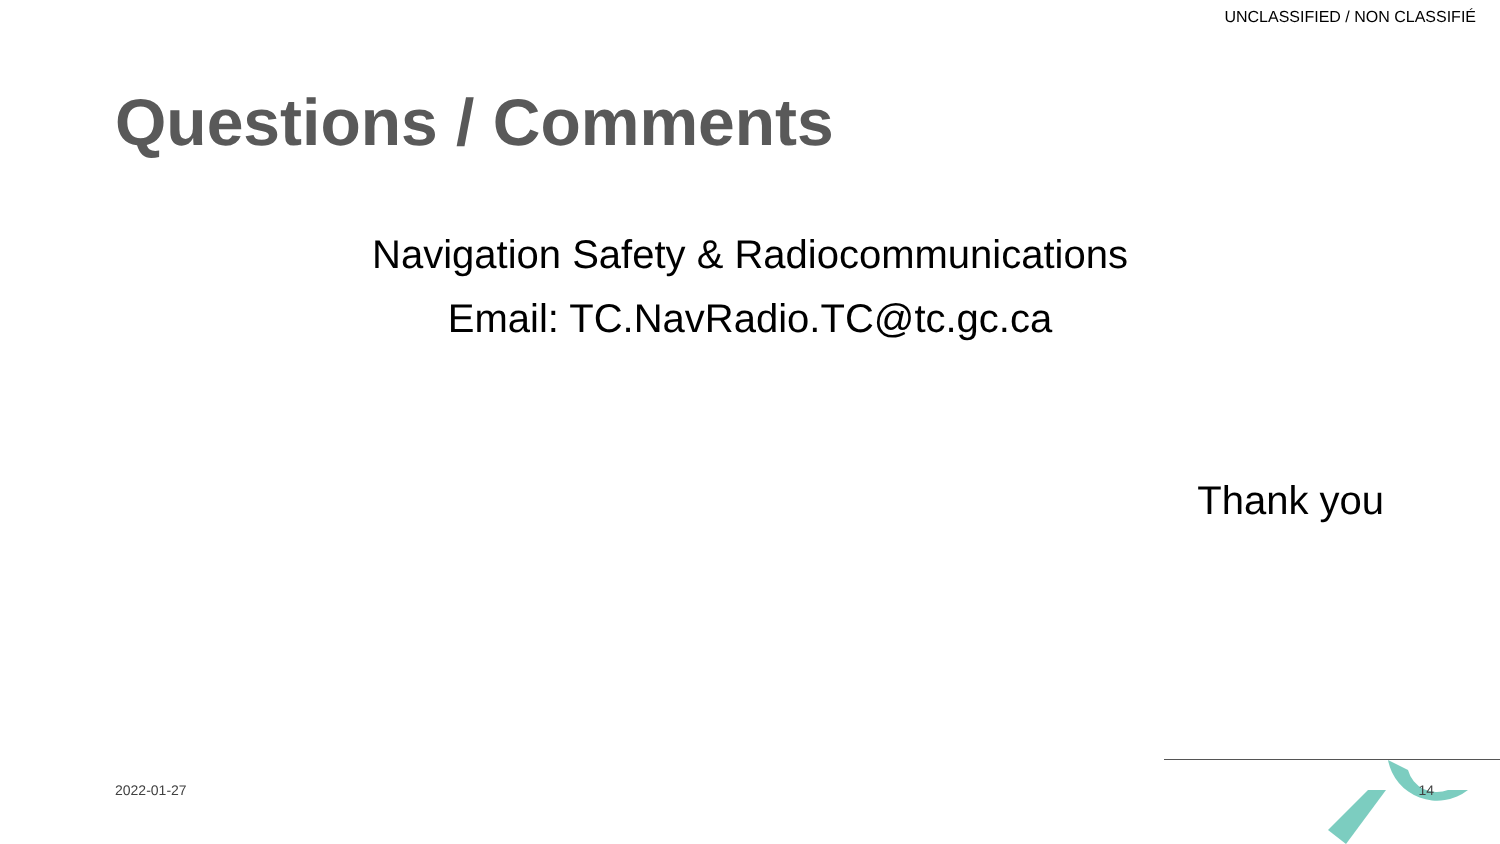UNCLASSIFIED / NON CLASSIFIÉ
Questions / Comments
Navigation Safety & Radiocommunications
Email: TC.NavRadio.TC@tc.gc.ca
Thank you
2022-01-27 14